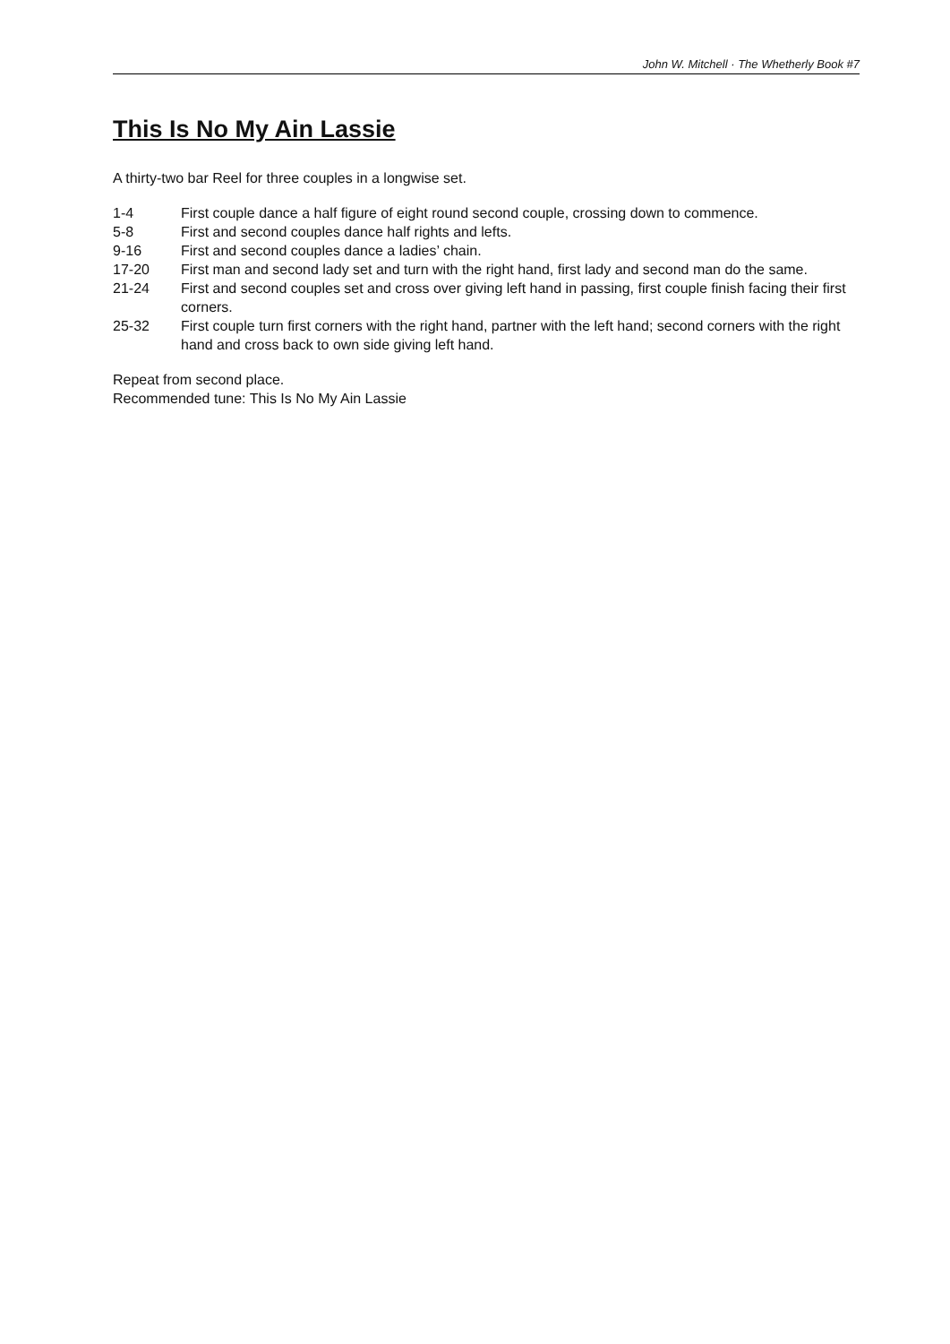John W. Mitchell · The Whetherly Book #7
This Is No My Ain Lassie
A thirty-two bar Reel for three couples in a longwise set.
1-4 First couple dance a half figure of eight round second couple, crossing down to commence.
5-8 First and second couples dance half rights and lefts.
9-16 First and second couples dance a ladies’ chain.
17-20 First man and second lady set and turn with the right hand, first lady and second man do the same.
21-24 First and second couples set and cross over giving left hand in passing, first couple finish facing their first corners.
25-32 First couple turn first corners with the right hand, partner with the left hand; second corners with the right hand and cross back to own side giving left hand.
Repeat from second place.
Recommended tune: This Is No My Ain Lassie